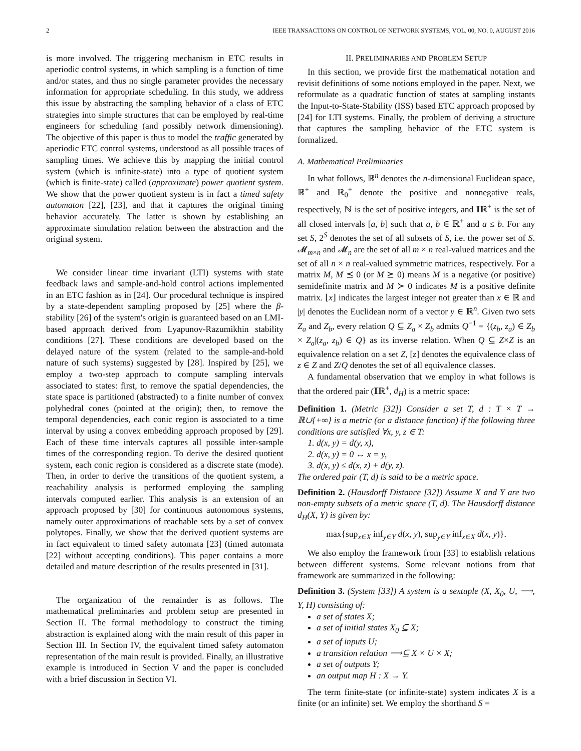2 IEEE TRANSACTIONS ON CONTROL OF NETWORK SYSTEMS, VOL. 00, NO. 0, AUGUST 2016
is more involved. The triggering mechanism in ETC results in aperiodic control systems, in which sampling is a function of time and/or states, and thus no single parameter provides the necessary information for appropriate scheduling. In this study, we address this issue by abstracting the sampling behavior of a class of ETC strategies into simple structures that can be employed by real-time engineers for scheduling (and possibly network dimensioning). The objective of this paper is thus to model the traffic generated by aperiodic ETC control systems, understood as all possible traces of sampling times. We achieve this by mapping the initial control system (which is infinite-state) into a type of quotient system (which is finite-state) called (approximate) power quotient system. We show that the power quotient system is in fact a timed safety automaton [22], [23], and that it captures the original timing behavior accurately. The latter is shown by establishing an approximate simulation relation between the abstraction and the original system.
We consider linear time invariant (LTI) systems with state feedback laws and sample-and-hold control actions implemented in an ETC fashion as in [24]. Our procedural technique is inspired by a state-dependent sampling proposed by [25] where the β-stability [26] of the system's origin is guaranteed based on an LMI-based approach derived from Lyapunov-Razumikhin stability conditions [27]. These conditions are developed based on the delayed nature of the system (related to the sample-and-hold nature of such systems) suggested by [28]. Inspired by [25], we employ a two-step approach to compute sampling intervals associated to states: first, to remove the spatial dependencies, the state space is partitioned (abstracted) to a finite number of convex polyhedral cones (pointed at the origin); then, to remove the temporal dependencies, each conic region is associated to a time interval by using a convex embedding approach proposed by [29]. Each of these time intervals captures all possible inter-sample times of the corresponding region. To derive the desired quotient system, each conic region is considered as a discrete state (mode). Then, in order to derive the transitions of the quotient system, a reachability analysis is performed employing the sampling intervals computed earlier. This analysis is an extension of an approach proposed by [30] for continuous autonomous systems, namely outer approximations of reachable sets by a set of convex polytopes. Finally, we show that the derived quotient systems are in fact equivalent to timed safety automata [23] (timed automata [22] without accepting conditions). This paper contains a more detailed and mature description of the results presented in [31].
The organization of the remainder is as follows. The mathematical preliminaries and problem setup are presented in Section II. The formal methodology to construct the timing abstraction is explained along with the main result of this paper in Section III. In Section IV, the equivalent timed safety automaton representation of the main result is provided. Finally, an illustrative example is introduced in Section V and the paper is concluded with a brief discussion in Section VI.
II. PRELIMINARIES AND PROBLEM SETUP
In this section, we provide first the mathematical notation and revisit definitions of some notions employed in the paper. Next, we reformulate as a quadratic function of states at sampling instants the Input-to-State-Stability (ISS) based ETC approach proposed by [24] for LTI systems. Finally, the problem of deriving a structure that captures the sampling behavior of the ETC system is formalized.
A. Mathematical Preliminaries
In what follows, ℝ<sup>n</sup> denotes the n-dimensional Euclidean space, ℝ<sup>+</sup> and ℝ<sub>0</sub><sup>+</sup> denote the positive and nonnegative reals, respectively, ℕ is the set of positive integers, and 𝕀ℝ<sup>+</sup> is the set of all closed intervals [a, b] such that a, b ∈ ℝ<sup>+</sup> and a ≤ b. For any set S, 2<sup>S</sup> denotes the set of all subsets of S, i.e. the power set of S. 𝓜<sub>m×n</sub> and 𝓜<sub>n</sub> are the set of all m × n real-valued matrices and the set of all n × n real-valued symmetric matrices, respectively. For a matrix M, M ⪯ 0 (or M ⪰ 0) means M is a negative (or positive) semidefinite matrix and M ≻ 0 indicates M is a positive definite matrix. ⌊x⌋ indicates the largest integer not greater than x ∈ ℝ and |y| denotes the Euclidean norm of a vector y ∈ ℝ<sup>n</sup>. Given two sets Z<sub>a</sub> and Z<sub>b</sub>, every relation Q ⊆ Z<sub>a</sub> × Z<sub>b</sub> admits Q<sup>−1</sup> = {(z<sub>b</sub>, z<sub>a</sub>) ∈ Z<sub>b</sub> × Z<sub>a</sub>|(z<sub>a</sub>, z<sub>b</sub>) ∈ Q} as its inverse relation. When Q ⊆ Z×Z is an equivalence relation on a set Z, [z] denotes the equivalence class of z ∈ Z and Z/Q denotes the set of all equivalence classes.
A fundamental observation that we employ in what follows is that the ordered pair (𝕀ℝ<sup>+</sup>, d<sub>H</sub>) is a metric space:
Definition 1. (Metric [32]) Consider a set T, d : T × T → ℝ∪{+∞} is a metric (or a distance function) if the following three conditions are satisfied ∀x, y, z ∈ T:
1. d(x, y) = d(y, x),
2. d(x, y) = 0 ↔ x = y,
3. d(x, y) ≤ d(x, z) + d(y, z).
The ordered pair (T, d) is said to be a metric space.
Definition 2. (Hausdorff Distance [32]) Assume X and Y are two non-empty subsets of a metric space (T, d). The Hausdorff distance d<sub>H</sub>(X, Y) is given by:
max{sup<sub>x∈X</sub> inf<sub>y∈Y</sub> d(x, y), sup<sub>y∈Y</sub> inf<sub>x∈X</sub> d(x, y)}.
We also employ the framework from [33] to establish relations between different systems. Some relevant notions from that framework are summarized in the following:
Definition 3. (System [33]) A system is a sextuple (X, X<sub>0</sub>, U, ⟶, Y, H) consisting of:
a set of states X;
a set of initial states X<sub>0</sub> ⊆ X;
a set of inputs U;
a transition relation ⟶⊆ X × U × X;
a set of outputs Y;
an output map H : X → Y.
The term finite-state (or infinite-state) system indicates X is a finite (or an infinite) set. We employ the shorthand S =